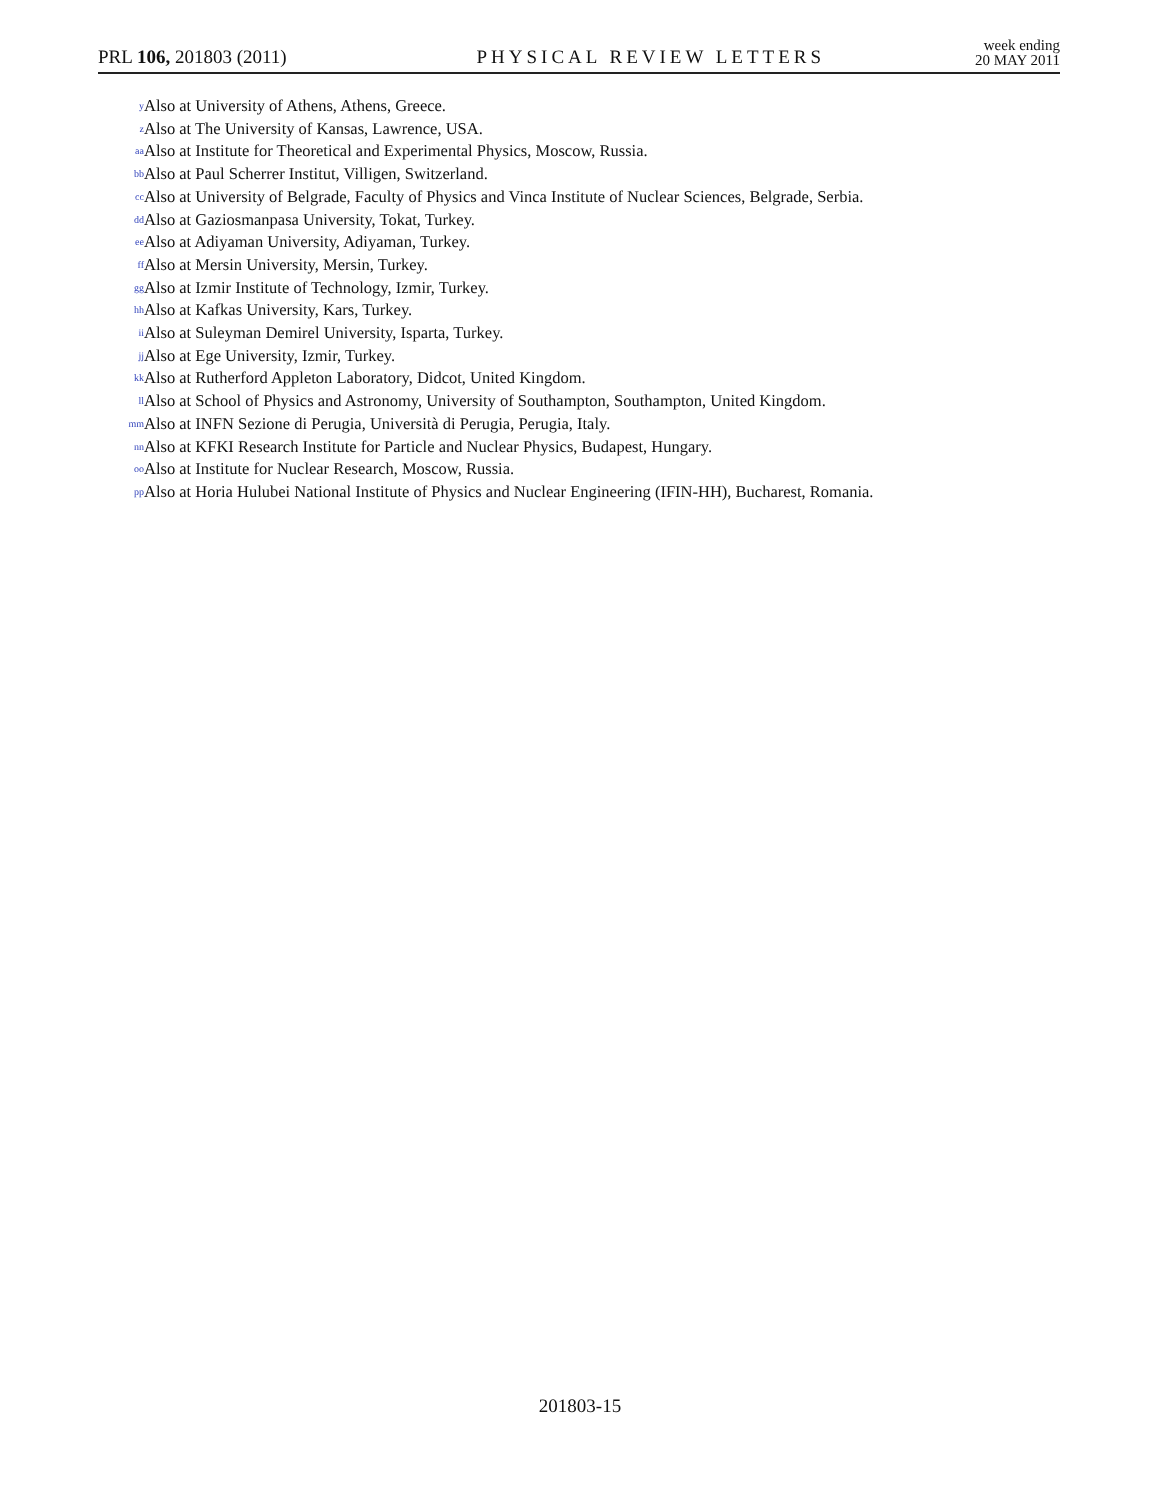PRL 106, 201803 (2011) PHYSICAL REVIEW LETTERS week ending
20 MAY 2011
<sup>y</sup> Also at University of Athens, Athens, Greece.
<sup>z</sup> Also at The University of Kansas, Lawrence, USA.
<sup>aa</sup> Also at Institute for Theoretical and Experimental Physics, Moscow, Russia.
<sup>bb</sup> Also at Paul Scherrer Institut, Villigen, Switzerland.
<sup>cc</sup> Also at University of Belgrade, Faculty of Physics and Vinca Institute of Nuclear Sciences, Belgrade, Serbia.
<sup>dd</sup> Also at Gaziosmanpasa University, Tokat, Turkey.
<sup>ee</sup> Also at Adiyaman University, Adiyaman, Turkey.
<sup>ff</sup> Also at Mersin University, Mersin, Turkey.
<sup>gg</sup> Also at Izmir Institute of Technology, Izmir, Turkey.
<sup>hh</sup> Also at Kafkas University, Kars, Turkey.
<sup>ii</sup> Also at Suleyman Demirel University, Isparta, Turkey.
<sup>jj</sup> Also at Ege University, Izmir, Turkey.
<sup>kk</sup> Also at Rutherford Appleton Laboratory, Didcot, United Kingdom.
<sup>ll</sup> Also at School of Physics and Astronomy, University of Southampton, Southampton, United Kingdom.
<sup>mm</sup> Also at INFN Sezione di Perugia, Università di Perugia, Perugia, Italy.
<sup>nn</sup> Also at KFKI Research Institute for Particle and Nuclear Physics, Budapest, Hungary.
<sup>oo</sup> Also at Institute for Nuclear Research, Moscow, Russia.
<sup>pp</sup> Also at Horia Hulubei National Institute of Physics and Nuclear Engineering (IFIN-HH), Bucharest, Romania.
201803-15